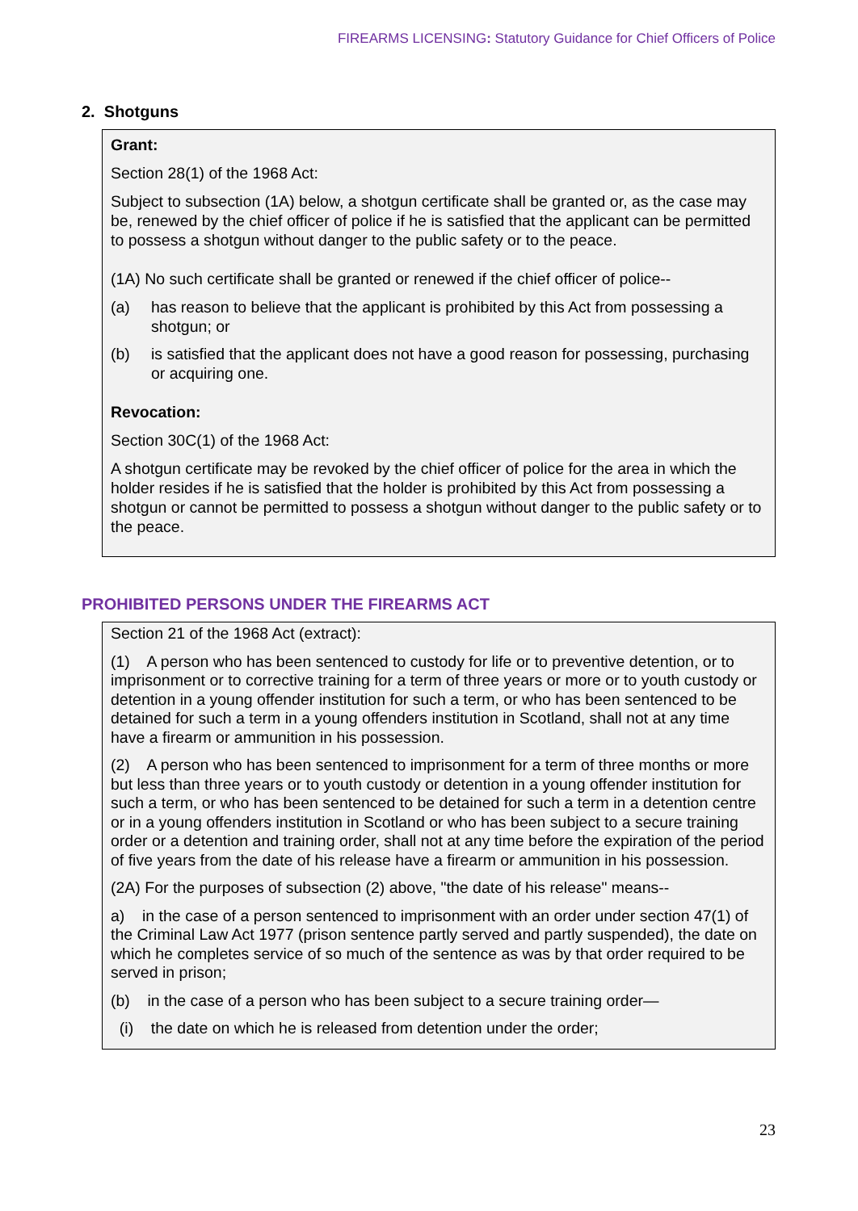FIREARMS LICENSING: Statutory Guidance for Chief Officers of Police
2. Shotguns
Grant:
Section 28(1) of the 1968 Act:
Subject to subsection (1A) below, a shotgun certificate shall be granted or, as the case may be, renewed by the chief officer of police if he is satisfied that the applicant can be permitted to possess a shotgun without danger to the public safety or to the peace.
(1A) No such certificate shall be granted or renewed if the chief officer of police--
(a) has reason to believe that the applicant is prohibited by this Act from possessing a shotgun; or
(b) is satisfied that the applicant does not have a good reason for possessing, purchasing or acquiring one.
Revocation:
Section 30C(1) of the 1968 Act:
A shotgun certificate may be revoked by the chief officer of police for the area in which the holder resides if he is satisfied that the holder is prohibited by this Act from possessing a shotgun or cannot be permitted to possess a shotgun without danger to the public safety or to the peace.
PROHIBITED PERSONS UNDER THE FIREARMS ACT
Section 21 of the 1968 Act (extract):
(1) A person who has been sentenced to custody for life or to preventive detention, or to imprisonment or to corrective training for a term of three years or more or to youth custody or detention in a young offender institution for such a term, or who has been sentenced to be detained for such a term in a young offenders institution in Scotland, shall not at any time have a firearm or ammunition in his possession.
(2) A person who has been sentenced to imprisonment for a term of three months or more but less than three years or to youth custody or detention in a young offender institution for such a term, or who has been sentenced to be detained for such a term in a detention centre or in a young offenders institution in Scotland or who has been subject to a secure training order or a detention and training order, shall not at any time before the expiration of the period of five years from the date of his release have a firearm or ammunition in his possession.
(2A) For the purposes of subsection (2) above, "the date of his release" means--
a) in the case of a person sentenced to imprisonment with an order under section 47(1) of the Criminal Law Act 1977 (prison sentence partly served and partly suspended), the date on which he completes service of so much of the sentence as was by that order required to be served in prison;
(b) in the case of a person who has been subject to a secure training order—
(i) the date on which he is released from detention under the order;
23